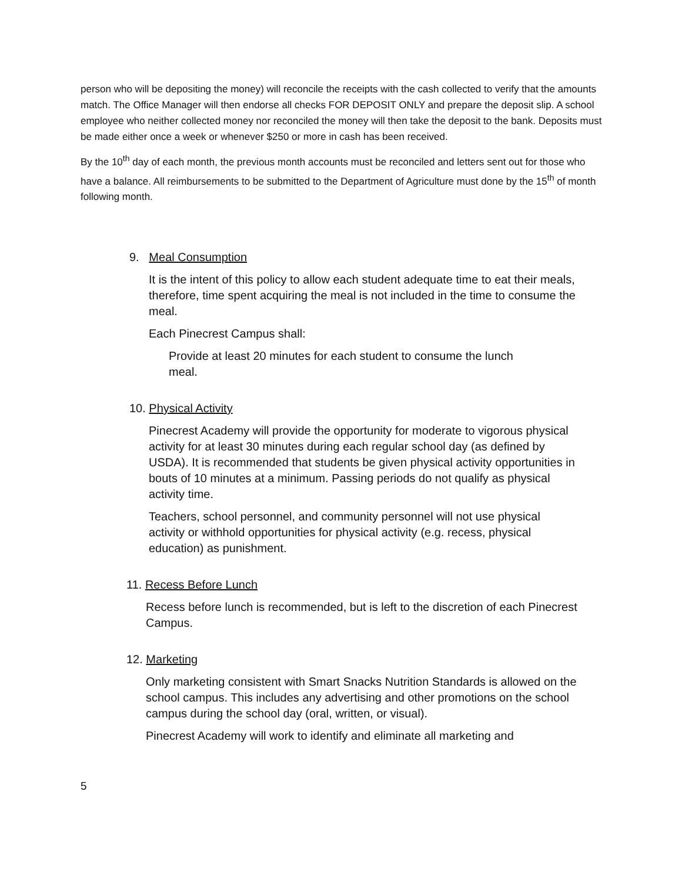person who will be depositing the money) will reconcile the receipts with the cash collected to verify that the amounts match. The Office Manager will then endorse all checks FOR DEPOSIT ONLY and prepare the deposit slip. A school employee who neither collected money nor reconciled the money will then take the deposit to the bank. Deposits must be made either once a week or whenever $250 or more in cash has been received.
By the 10<sup>th</sup> day of each month, the previous month accounts must be reconciled and letters sent out for those who have a balance. All reimbursements to be submitted to the Department of Agriculture must done by the 15<sup>th</sup> of month following month.
9. Meal Consumption
It is the intent of this policy to allow each student adequate time to eat their meals, therefore, time spent acquiring the meal is not included in the time to consume the meal.
Each Pinecrest Campus shall:
Provide at least 20 minutes for each student to consume the lunch meal.
10. Physical Activity
Pinecrest Academy will provide the opportunity for moderate to vigorous physical activity for at least 30 minutes during each regular school day (as defined by USDA). It is recommended that students be given physical activity opportunities in bouts of 10 minutes at a minimum. Passing periods do not qualify as physical activity time.
Teachers, school personnel, and community personnel will not use physical activity or withhold opportunities for physical activity (e.g. recess, physical education) as punishment.
11. Recess Before Lunch
Recess before lunch is recommended, but is left to the discretion of each Pinecrest Campus.
12. Marketing
Only marketing consistent with Smart Snacks Nutrition Standards is allowed on the school campus. This includes any advertising and other promotions on the school campus during the school day (oral, written, or visual).
Pinecrest Academy will work to identify and eliminate all marketing and
5